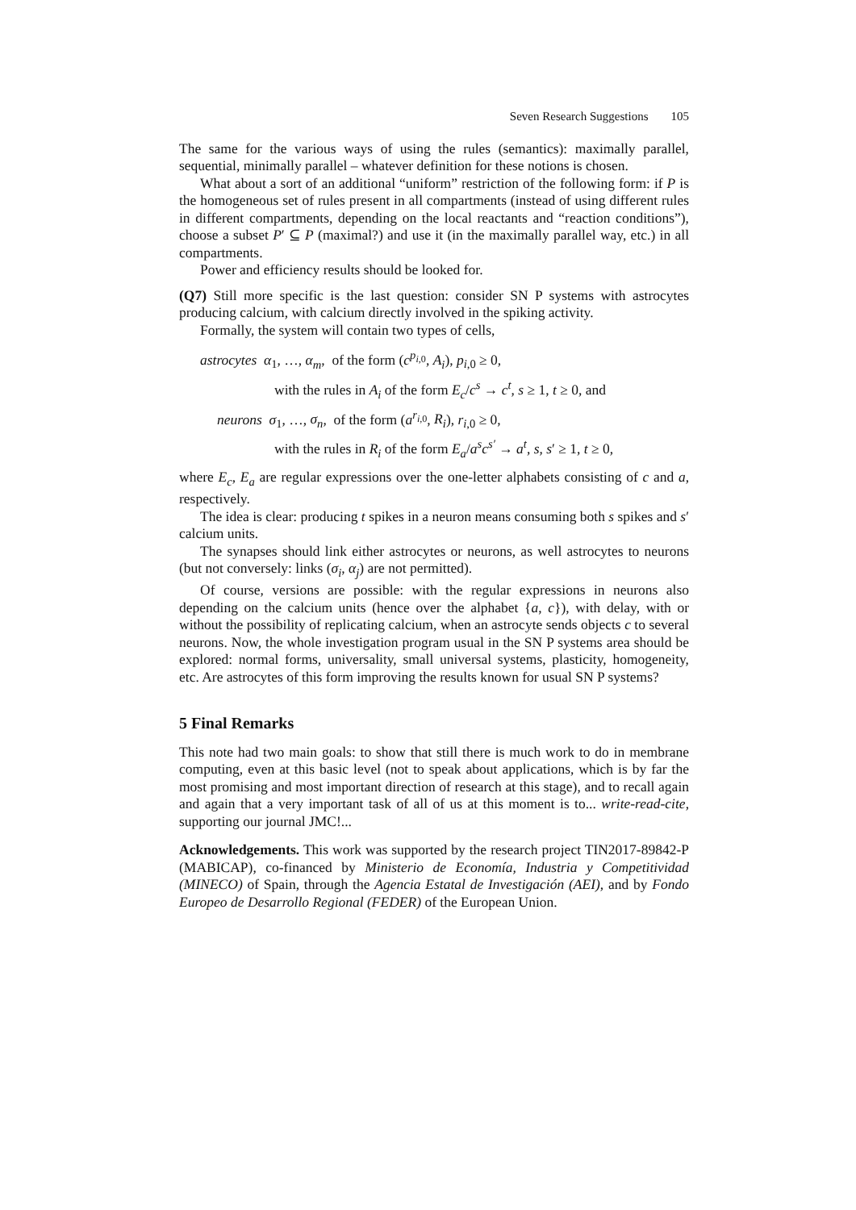Seven Research Suggestions 105
The same for the various ways of using the rules (semantics): maximally parallel, sequential, minimally parallel – whatever definition for these notions is chosen.
What about a sort of an additional “uniform” restriction of the following form: if P is the homogeneous set of rules present in all compartments (instead of using different rules in different compartments, depending on the local reactants and “reaction conditions”), choose a subset P′ ⊆ P (maximal?) and use it (in the maximally parallel way, etc.) in all compartments.
Power and efficiency results should be looked for.
(Q7) Still more specific is the last question: consider SN P systems with astrocytes producing calcium, with calcium directly involved in the spiking activity.
Formally, the system will contain two types of cells,
astrocytes α<sub>1</sub>, …, α<sub>m</sub>, of the form (c<sup>p<sub>i,0</sub></sup>, A<sub>i</sub>), p<sub>i,0</sub> ≥ 0,
with the rules in A<sub>i</sub> of the form E<sub>c</sub>/c<sup>s</sup> → c<sup>t</sup>, s ≥ 1, t ≥ 0, and
neurons σ<sub>1</sub>, …, σ<sub>n</sub>, of the form (a<sup>r<sub>i,0</sub></sup>, R<sub>i</sub>), r<sub>i,0</sub> ≥ 0,
with the rules in R<sub>i</sub> of the form E<sub>a</sub>/a<sup>s</sup>c<sup>s′</sup> → a<sup>t</sup>, s, s′ ≥ 1, t ≥ 0,
where E<sub>c</sub>, E<sub>a</sub> are regular expressions over the one-letter alphabets consisting of c and a, respectively.
The idea is clear: producing t spikes in a neuron means consuming both s spikes and s′ calcium units.
The synapses should link either astrocytes or neurons, as well astrocytes to neurons (but not conversely: links (σ<sub>i</sub>, α<sub>j</sub>) are not permitted).
Of course, versions are possible: with the regular expressions in neurons also depending on the calcium units (hence over the alphabet {a, c}), with delay, with or without the possibility of replicating calcium, when an astrocyte sends objects c to several neurons. Now, the whole investigation program usual in the SN P systems area should be explored: normal forms, universality, small universal systems, plasticity, homogeneity, etc. Are astrocytes of this form improving the results known for usual SN P systems?
5 Final Remarks
This note had two main goals: to show that still there is much work to do in membrane computing, even at this basic level (not to speak about applications, which is by far the most promising and most important direction of research at this stage), and to recall again and again that a very important task of all of us at this moment is to... write-read-cite, supporting our journal JMC!...
Acknowledgements. This work was supported by the research project TIN2017-89842-P (MABICAP), co-financed by Ministerio de Economía, Industria y Competitividad (MINECO) of Spain, through the Agencia Estatal de Investigación (AEI), and by Fondo Europeo de Desarrollo Regional (FEDER) of the European Union.